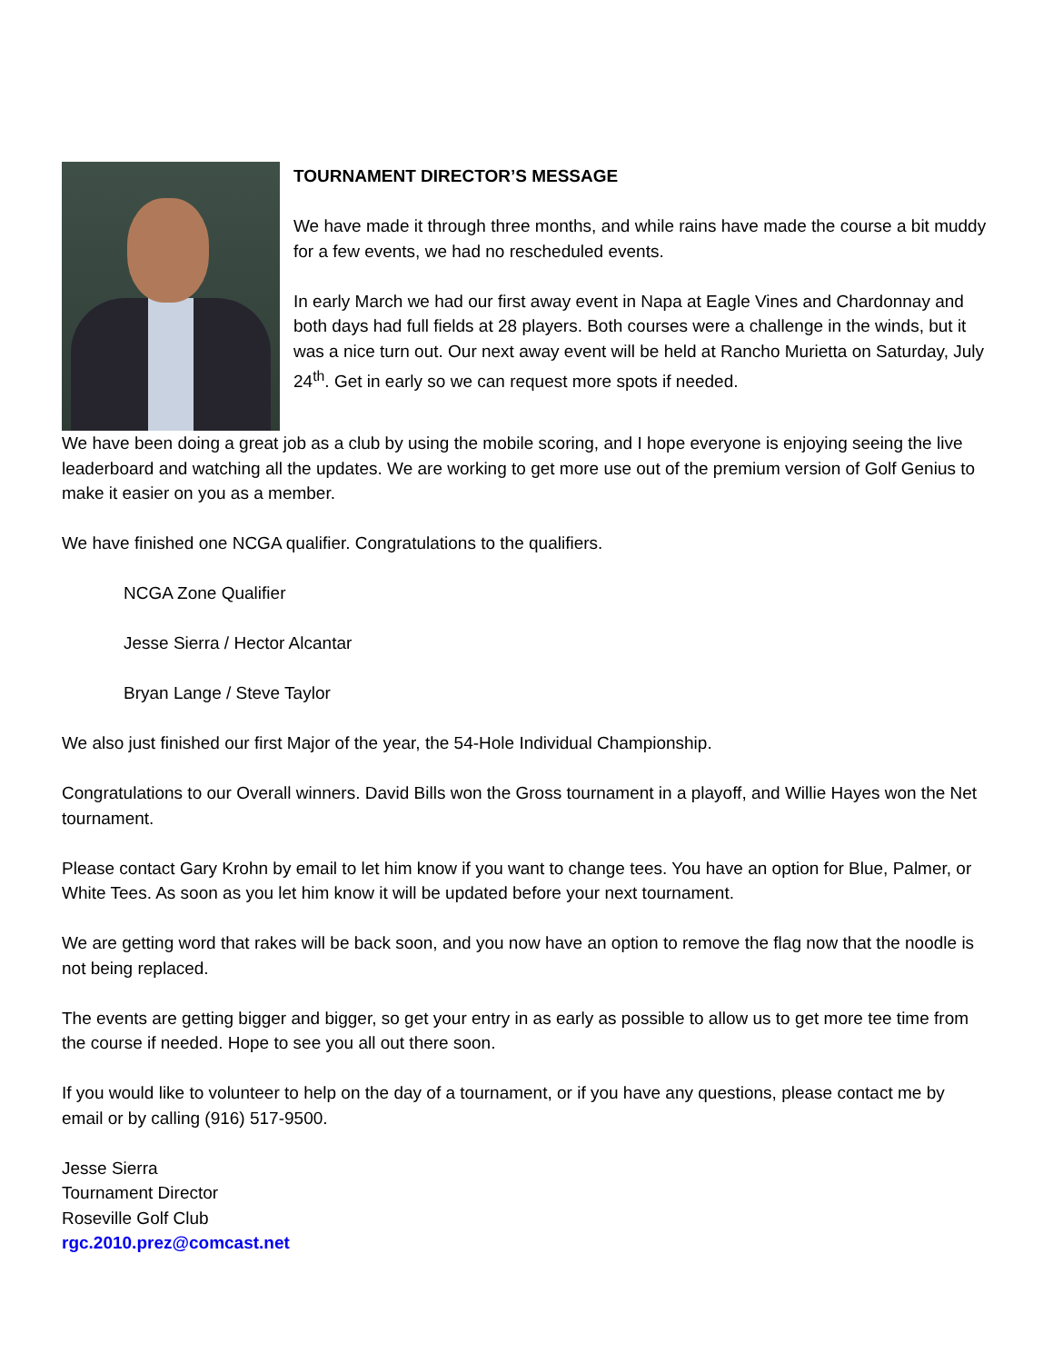TOURNAMENT DIRECTOR’S MESSAGE
We have made it through three months, and while rains have made the course a bit muddy for a few events, we had no rescheduled events.
In early March we had our first away event in Napa at Eagle Vines and Chardonnay and both days had full fields at 28 players. Both courses were a challenge in the winds, but it was a nice turn out. Our next away event will be held at Rancho Murietta on Saturday, July 24<sup>th</sup>. Get in early so we can request more spots if needed.
We have been doing a great job as a club by using the mobile scoring, and I hope everyone is enjoying seeing the live leaderboard and watching all the updates. We are working to get more use out of the premium version of Golf Genius to make it easier on you as a member.
We have finished one NCGA qualifier. Congratulations to the qualifiers.
NCGA Zone Qualifier
Jesse Sierra / Hector Alcantar
Bryan Lange / Steve Taylor
We also just finished our first Major of the year, the 54-Hole Individual Championship.
Congratulations to our Overall winners. David Bills won the Gross tournament in a playoff, and Willie Hayes won the Net tournament.
Please contact Gary Krohn by email to let him know if you want to change tees. You have an option for Blue, Palmer, or White Tees. As soon as you let him know it will be updated before your next tournament.
We are getting word that rakes will be back soon, and you now have an option to remove the flag now that the noodle is not being replaced.
The events are getting bigger and bigger, so get your entry in as early as possible to allow us to get more tee time from the course if needed. Hope to see you all out there soon.
If you would like to volunteer to help on the day of a tournament, or if you have any questions, please contact me by email or by calling (916) 517-9500.
Jesse Sierra
Tournament Director
Roseville Golf Club
rgc.2010.prez@comcast.net